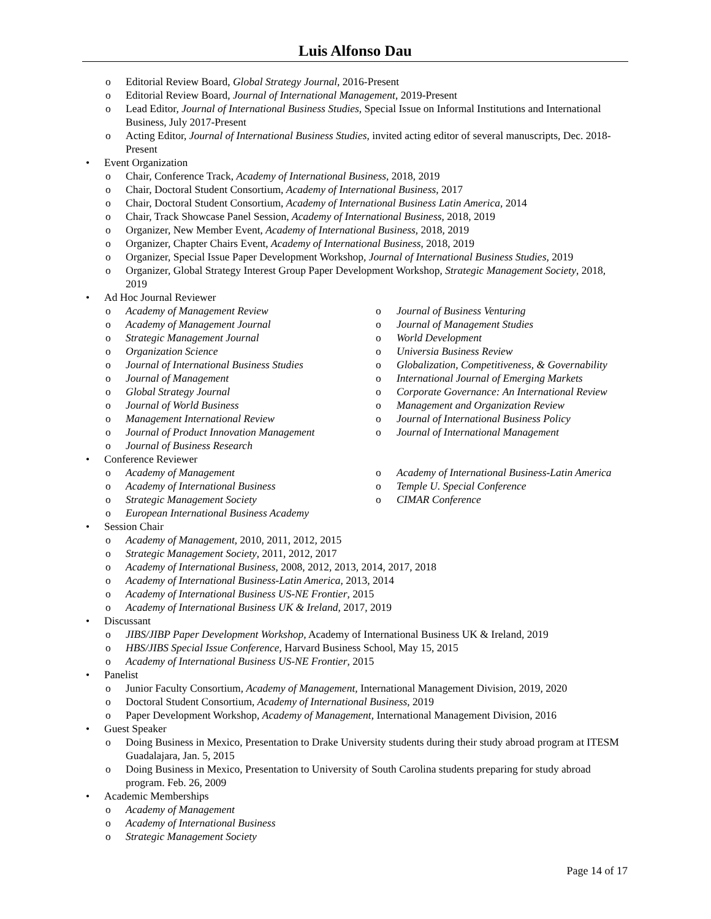Luis Alfonso Dau
o Editorial Review Board, Global Strategy Journal, 2016-Present
o Editorial Review Board, Journal of International Management, 2019-Present
o Lead Editor, Journal of International Business Studies, Special Issue on Informal Institutions and International Business, July 2017-Present
o Acting Editor, Journal of International Business Studies, invited acting editor of several manuscripts, Dec. 2018-Present
• Event Organization
o Chair, Conference Track, Academy of International Business, 2018, 2019
o Chair, Doctoral Student Consortium, Academy of International Business, 2017
o Chair, Doctoral Student Consortium, Academy of International Business Latin America, 2014
o Chair, Track Showcase Panel Session, Academy of International Business, 2018, 2019
o Organizer, New Member Event, Academy of International Business, 2018, 2019
o Organizer, Chapter Chairs Event, Academy of International Business, 2018, 2019
o Organizer, Special Issue Paper Development Workshop, Journal of International Business Studies, 2019
o Organizer, Global Strategy Interest Group Paper Development Workshop, Strategic Management Society, 2018, 2019
• Ad Hoc Journal Reviewer
o Academy of Management Review
o Academy of Management Journal
o Strategic Management Journal
o Organization Science
o Journal of International Business Studies
o Journal of Management
o Global Strategy Journal
o Journal of World Business
o Management International Review
o Journal of Product Innovation Management
o Journal of Business Research
o Journal of Business Venturing
o Journal of Management Studies
o World Development
o Universia Business Review
o Globalization, Competitiveness, & Governability
o International Journal of Emerging Markets
o Corporate Governance: An International Review
o Management and Organization Review
o Journal of International Business Policy
o Journal of International Management
• Conference Reviewer
o Academy of Management
o Academy of International Business
o Strategic Management Society
o European International Business Academy
o Academy of International Business-Latin America
o Temple U. Special Conference
o CIMAR Conference
• Session Chair
o Academy of Management, 2010, 2011, 2012, 2015
o Strategic Management Society, 2011, 2012, 2017
o Academy of International Business, 2008, 2012, 2013, 2014, 2017, 2018
o Academy of International Business-Latin America, 2013, 2014
o Academy of International Business US-NE Frontier, 2015
o Academy of International Business UK & Ireland, 2017, 2019
• Discussant
o JIBS/JIBP Paper Development Workshop, Academy of International Business UK & Ireland, 2019
o HBS/JIBS Special Issue Conference, Harvard Business School, May 15, 2015
o Academy of International Business US-NE Frontier, 2015
• Panelist
o Junior Faculty Consortium, Academy of Management, International Management Division, 2019, 2020
o Doctoral Student Consortium, Academy of International Business, 2019
o Paper Development Workshop, Academy of Management, International Management Division, 2016
• Guest Speaker
o Doing Business in Mexico, Presentation to Drake University students during their study abroad program at ITESM Guadalajara, Jan. 5, 2015
o Doing Business in Mexico, Presentation to University of South Carolina students preparing for study abroad program. Feb. 26, 2009
• Academic Memberships
o Academy of Management
o Academy of International Business
o Strategic Management Society
Page 14 of 17